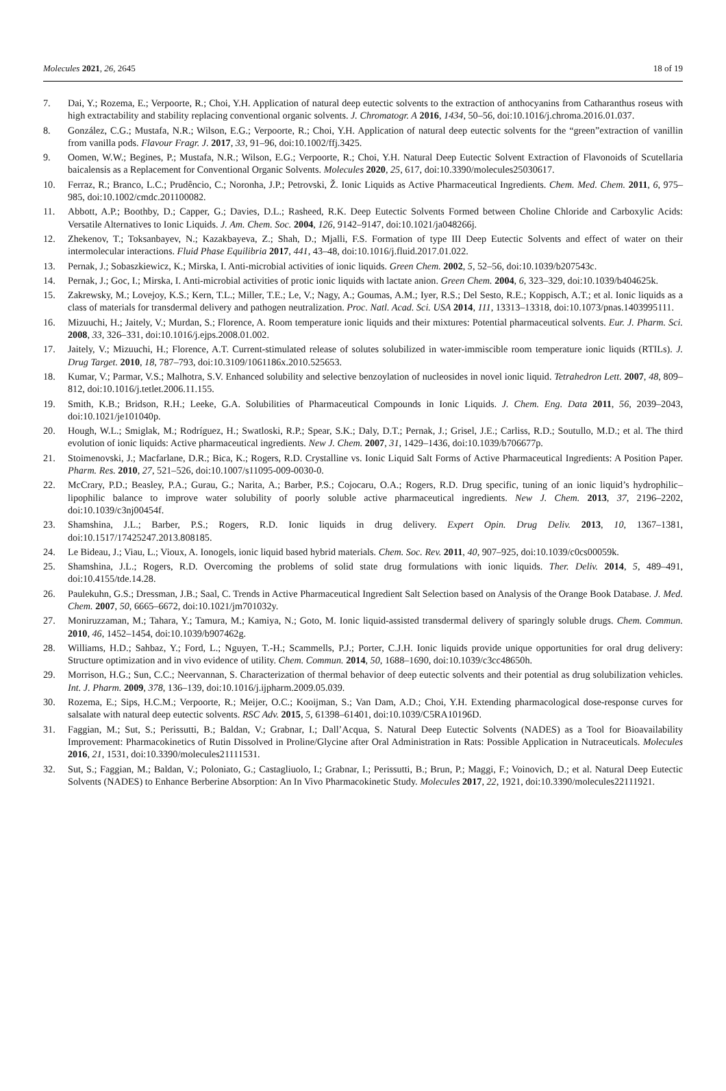Molecules 2021, 26, 2645 18 of 19
7. Dai, Y.; Rozema, E.; Verpoorte, R.; Choi, Y.H. Application of natural deep eutectic solvents to the extraction of anthocyanins from Catharanthus roseus with high extractability and stability replacing conventional organic solvents. J. Chromatogr. A 2016, 1434, 50–56, doi:10.1016/j.chroma.2016.01.037.
8. González, C.G.; Mustafa, N.R.; Wilson, E.G.; Verpoorte, R.; Choi, Y.H. Application of natural deep eutectic solvents for the “green”extraction of vanillin from vanilla pods. Flavour Fragr. J. 2017, 33, 91–96, doi:10.1002/ffj.3425.
9. Oomen, W.W.; Begines, P.; Mustafa, N.R.; Wilson, E.G.; Verpoorte, R.; Choi, Y.H. Natural Deep Eutectic Solvent Extraction of Flavonoids of Scutellaria baicalensis as a Replacement for Conventional Organic Solvents. Molecules 2020, 25, 617, doi:10.3390/molecules25030617.
10. Ferraz, R.; Branco, L.C.; Prudêncio, C.; Noronha, J.P.; Petrovski, Ž. Ionic Liquids as Active Pharmaceutical Ingredients. Chem. Med. Chem. 2011, 6, 975–985, doi:10.1002/cmdc.201100082.
11. Abbott, A.P.; Boothby, D.; Capper, G.; Davies, D.L.; Rasheed, R.K. Deep Eutectic Solvents Formed between Choline Chloride and Carboxylic Acids: Versatile Alternatives to Ionic Liquids. J. Am. Chem. Soc. 2004, 126, 9142–9147, doi:10.1021/ja048266j.
12. Zhekenov, T.; Toksanbayev, N.; Kazakbayeva, Z.; Shah, D.; Mjalli, F.S. Formation of type III Deep Eutectic Solvents and effect of water on their intermolecular interactions. Fluid Phase Equilibria 2017, 441, 43–48, doi:10.1016/j.fluid.2017.01.022.
13. Pernak, J.; Sobaszkiewicz, K.; Mirska, I. Anti-microbial activities of ionic liquids. Green Chem. 2002, 5, 52–56, doi:10.1039/b207543c.
14. Pernak, J.; Goc, I.; Mirska, I. Anti-microbial activities of protic ionic liquids with lactate anion. Green Chem. 2004, 6, 323–329, doi:10.1039/b404625k.
15. Zakrewsky, M.; Lovejoy, K.S.; Kern, T.L.; Miller, T.E.; Le, V.; Nagy, A.; Goumas, A.M.; Iyer, R.S.; Del Sesto, R.E.; Koppisch, A.T.; et al. Ionic liquids as a class of materials for transdermal delivery and pathogen neutralization. Proc. Natl. Acad. Sci. USA 2014, 111, 13313–13318, doi:10.1073/pnas.1403995111.
16. Mizuuchi, H.; Jaitely, V.; Murdan, S.; Florence, A. Room temperature ionic liquids and their mixtures: Potential pharmaceutical solvents. Eur. J. Pharm. Sci. 2008, 33, 326–331, doi:10.1016/j.ejps.2008.01.002.
17. Jaitely, V.; Mizuuchi, H.; Florence, A.T. Current-stimulated release of solutes solubilized in water-immiscible room temperature ionic liquids (RTILs). J. Drug Target. 2010, 18, 787–793, doi:10.3109/1061186x.2010.525653.
18. Kumar, V.; Parmar, V.S.; Malhotra, S.V. Enhanced solubility and selective benzoylation of nucleosides in novel ionic liquid. Tetrahedron Lett. 2007, 48, 809–812, doi:10.1016/j.tetlet.2006.11.155.
19. Smith, K.B.; Bridson, R.H.; Leeke, G.A. Solubilities of Pharmaceutical Compounds in Ionic Liquids. J. Chem. Eng. Data 2011, 56, 2039–2043, doi:10.1021/je101040p.
20. Hough, W.L.; Smiglak, M.; Rodríguez, H.; Swatloski, R.P.; Spear, S.K.; Daly, D.T.; Pernak, J.; Grisel, J.E.; Carliss, R.D.; Soutullo, M.D.; et al. The third evolution of ionic liquids: Active pharmaceutical ingredients. New J. Chem. 2007, 31, 1429–1436, doi:10.1039/b706677p.
21. Stoimenovski, J.; Macfarlane, D.R.; Bica, K.; Rogers, R.D. Crystalline vs. Ionic Liquid Salt Forms of Active Pharmaceutical Ingredients: A Position Paper. Pharm. Res. 2010, 27, 521–526, doi:10.1007/s11095-009-0030-0.
22. McCrary, P.D.; Beasley, P.A.; Gurau, G.; Narita, A.; Barber, P.S.; Cojocaru, O.A.; Rogers, R.D. Drug specific, tuning of an ionic liquid’s hydrophilic–lipophilic balance to improve water solubility of poorly soluble active pharmaceutical ingredients. New J. Chem. 2013, 37, 2196–2202, doi:10.1039/c3nj00454f.
23. Shamshina, J.L.; Barber, P.S.; Rogers, R.D. Ionic liquids in drug delivery. Expert Opin. Drug Deliv. 2013, 10, 1367–1381, doi:10.1517/17425247.2013.808185.
24. Le Bideau, J.; Viau, L.; Vioux, A. Ionogels, ionic liquid based hybrid materials. Chem. Soc. Rev. 2011, 40, 907–925, doi:10.1039/c0cs00059k.
25. Shamshina, J.L.; Rogers, R.D. Overcoming the problems of solid state drug formulations with ionic liquids. Ther. Deliv. 2014, 5, 489–491, doi:10.4155/tde.14.28.
26. Paulekuhn, G.S.; Dressman, J.B.; Saal, C. Trends in Active Pharmaceutical Ingredient Salt Selection based on Analysis of the Orange Book Database. J. Med. Chem. 2007, 50, 6665–6672, doi:10.1021/jm701032y.
27. Moniruzzaman, M.; Tahara, Y.; Tamura, M.; Kamiya, N.; Goto, M. Ionic liquid-assisted transdermal delivery of sparingly soluble drugs. Chem. Commun. 2010, 46, 1452–1454, doi:10.1039/b907462g.
28. Williams, H.D.; Sahbaz, Y.; Ford, L.; Nguyen, T.-H.; Scammells, P.J.; Porter, C.J.H. Ionic liquids provide unique opportunities for oral drug delivery: Structure optimization and in vivo evidence of utility. Chem. Commun. 2014, 50, 1688–1690, doi:10.1039/c3cc48650h.
29. Morrison, H.G.; Sun, C.C.; Neervannan, S. Characterization of thermal behavior of deep eutectic solvents and their potential as drug solubilization vehicles. Int. J. Pharm. 2009, 378, 136–139, doi:10.1016/j.ijpharm.2009.05.039.
30. Rozema, E.; Sips, H.C.M.; Verpoorte, R.; Meijer, O.C.; Kooijman, S.; Van Dam, A.D.; Choi, Y.H. Extending pharmacological dose-response curves for salsalate with natural deep eutectic solvents. RSC Adv. 2015, 5, 61398–61401, doi:10.1039/C5RA10196D.
31. Faggian, M.; Sut, S.; Perissutti, B.; Baldan, V.; Grabnar, I.; Dall’Acqua, S. Natural Deep Eutectic Solvents (NADES) as a Tool for Bioavailability Improvement: Pharmacokinetics of Rutin Dissolved in Proline/Glycine after Oral Administration in Rats: Possible Application in Nutraceuticals. Molecules 2016, 21, 1531, doi:10.3390/molecules21111531.
32. Sut, S.; Faggian, M.; Baldan, V.; Poloniato, G.; Castagliuolo, I.; Grabnar, I.; Perissutti, B.; Brun, P.; Maggi, F.; Voinovich, D.; et al. Natural Deep Eutectic Solvents (NADES) to Enhance Berberine Absorption: An In Vivo Pharmacokinetic Study. Molecules 2017, 22, 1921, doi:10.3390/molecules22111921.